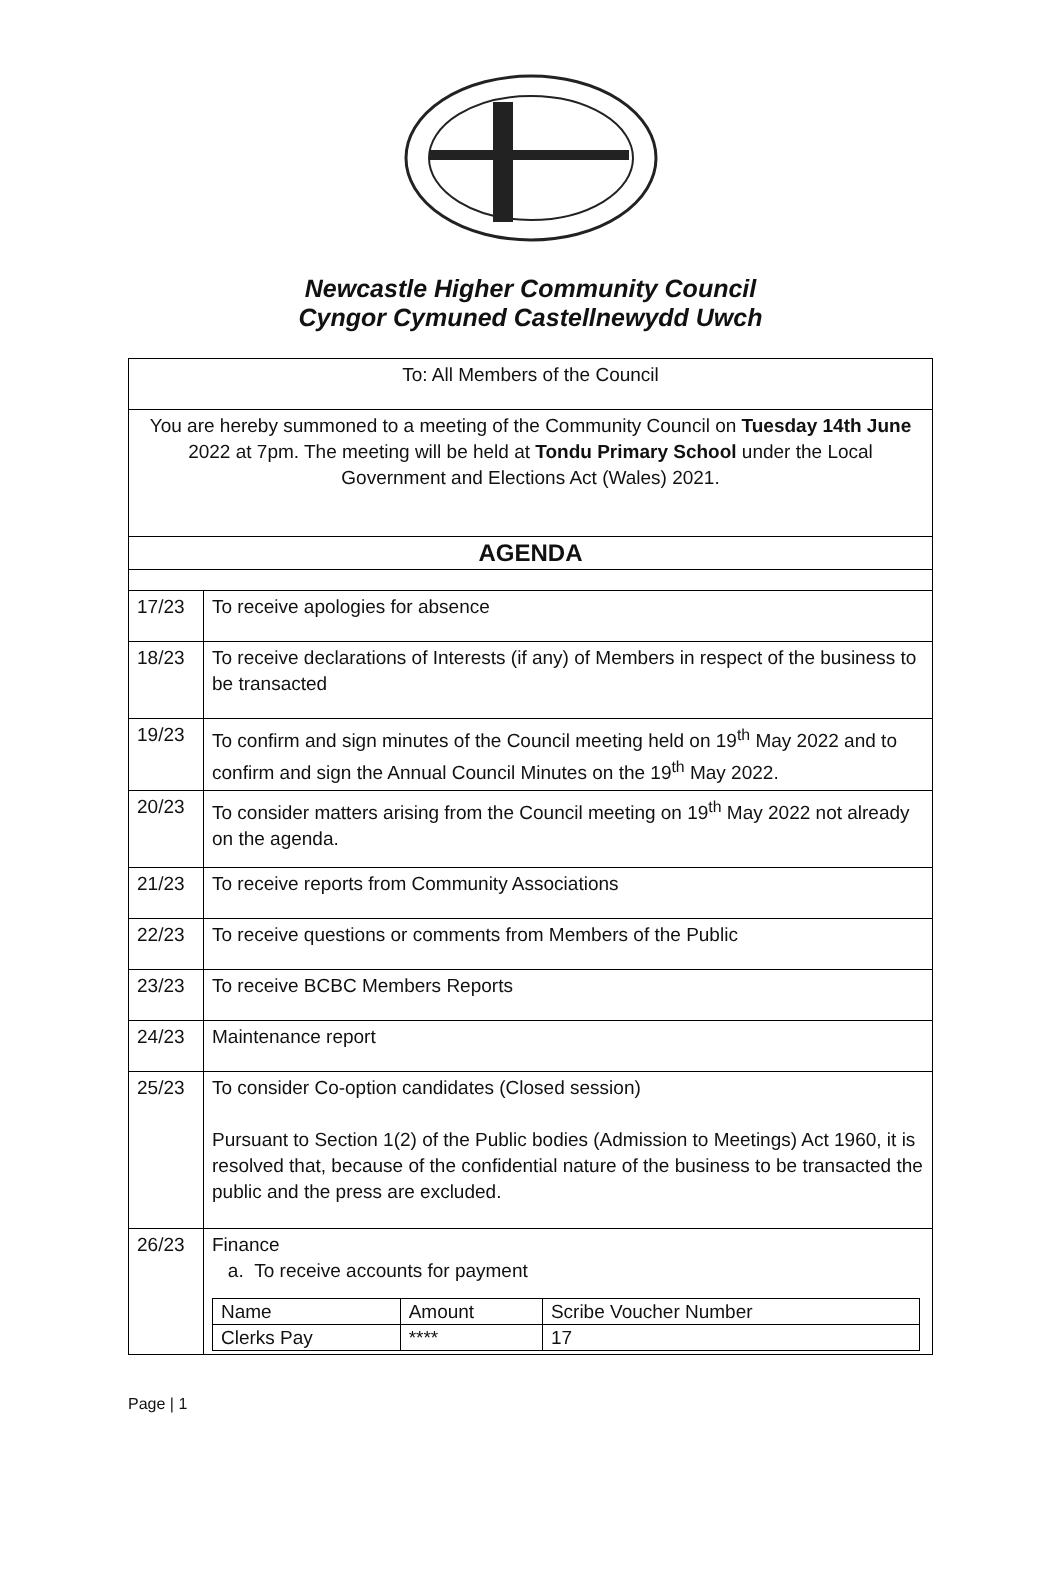Newcastle Higher Community Council
Cyngor Cymuned Castellnewydd Uwch
| To: All Members of the Council | |
| You are hereby summoned to a meeting of the Community Council on Tuesday 14th June 2022 at 7pm. The meeting will be held at Tondu Primary School under the Local Government and Elections Act (Wales) 2021. | |
| AGENDA | |
| 17/23 | To receive apologies for absence |
| 18/23 | To receive declarations of Interests (if any) of Members in respect of the business to be transacted |
| 19/23 | To confirm and sign minutes of the Council meeting held on 19<sup>th</sup> May 2022 and to confirm and sign the Annual Council Minutes on the 19<sup>th</sup> May 2022. |
| 20/23 | To consider matters arising from the Council meeting on 19<sup>th</sup> May 2022 not already on the agenda. |
| 21/23 | To receive reports from Community Associations |
| 22/23 | To receive questions or comments from Members of the Public |
| 23/23 | To receive BCBC Members Reports |
| 24/23 | Maintenance report |
| 25/23 | To consider Co-option candidates (Closed session) Pursuant to Section 1(2) of the Public bodies (Admission to Meetings) Act 1960, it is resolved that, because of the confidential nature of the business to be transacted the public and the press are excluded. |
| 26/23 | Finance a. To receive accounts for payment / Name / Amount / Scribe Voucher Number / / Clerks Pay / **** / 17 / |
Page | 1